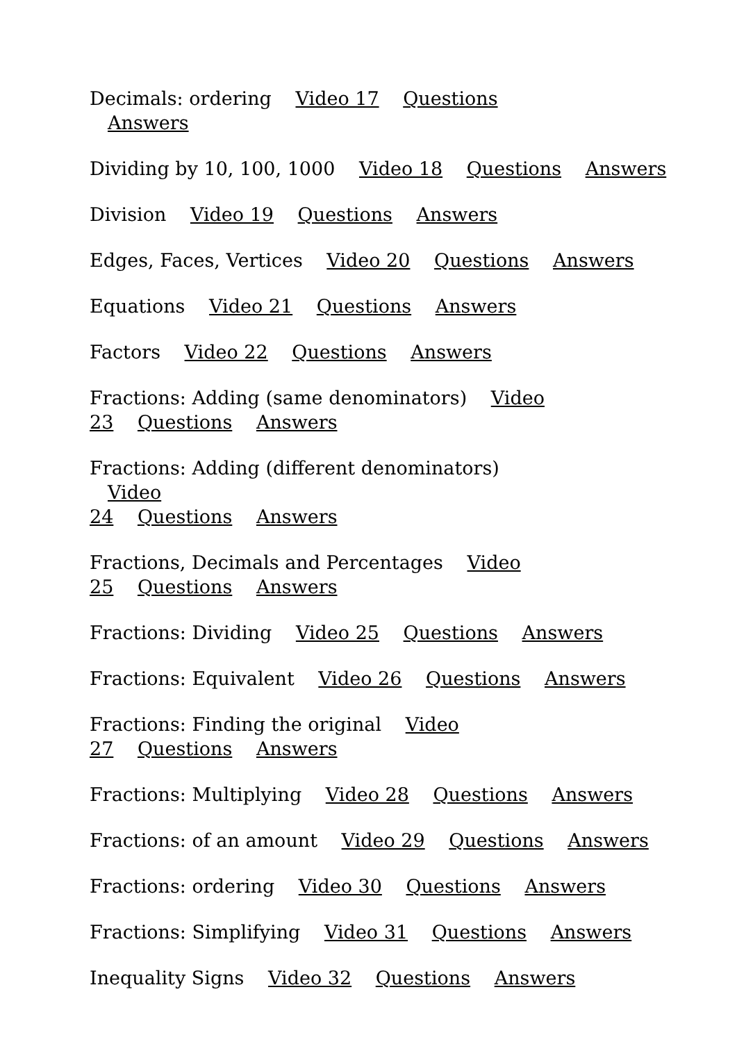Decimals: ordering Video 17 Questions Answers
Dividing by 10, 100, 1000 Video 18 Questions Answers
Division Video 19 Questions Answers
Edges, Faces, Vertices Video 20 Questions Answers
Equations Video 21 Questions Answers
Factors Video 22 Questions Answers
Fractions: Adding (same denominators) Video
23 Questions Answers
Fractions: Adding (different denominators) Video
24 Questions Answers
Fractions, Decimals and Percentages Video
25 Questions Answers
Fractions: Dividing Video 25 Questions Answers
Fractions: Equivalent Video 26 Questions Answers
Fractions: Finding the original Video
27 Questions Answers
Fractions: Multiplying Video 28 Questions Answers
Fractions: of an amount Video 29 Questions Answers
Fractions: ordering Video 30 Questions Answers
Fractions: Simplifying Video 31 Questions Answers
Inequality Signs Video 32 Questions Answers